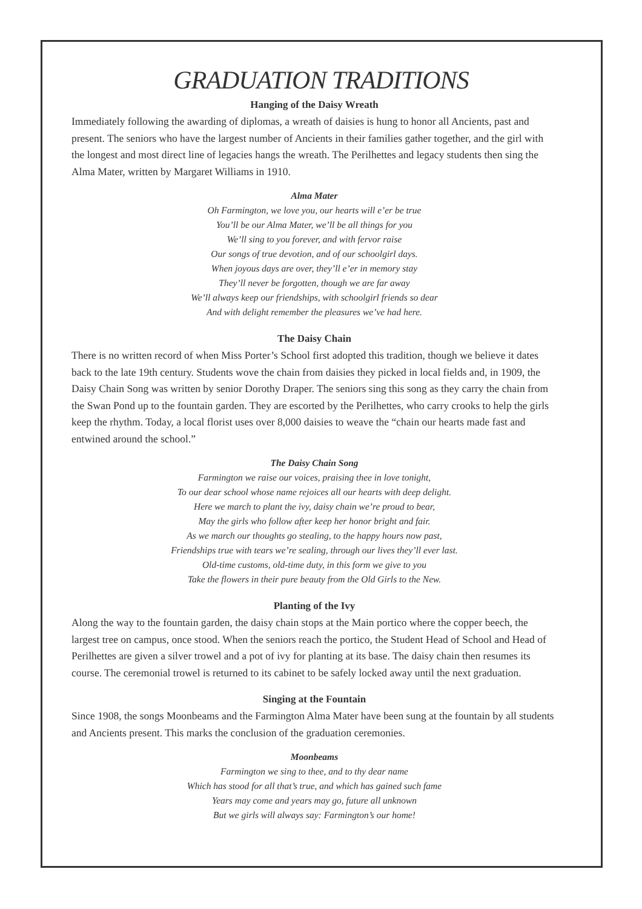GRADUATION TRADITIONS
Hanging of the Daisy Wreath
Immediately following the awarding of diplomas, a wreath of daisies is hung to honor all Ancients, past and present. The seniors who have the largest number of Ancients in their families gather together, and the girl with the longest and most direct line of legacies hangs the wreath. The Perilhettes and legacy students then sing the Alma Mater, written by Margaret Williams in 1910.
Alma Mater
Oh Farmington, we love you, our hearts will e’er be true
You’ll be our Alma Mater, we’ll be all things for you
We’ll sing to you forever, and with fervor raise
Our songs of true devotion, and of our schoolgirl days.
When joyous days are over, they’ll e’er in memory stay
They’ll never be forgotten, though we are far away
We’ll always keep our friendships, with schoolgirl friends so dear
And with delight remember the pleasures we’ve had here.
The Daisy Chain
There is no written record of when Miss Porter’s School first adopted this tradition, though we believe it dates back to the late 19th century. Students wove the chain from daisies they picked in local fields and, in 1909, the Daisy Chain Song was written by senior Dorothy Draper. The seniors sing this song as they carry the chain from the Swan Pond up to the fountain garden. They are escorted by the Perilhettes, who carry crooks to help the girls keep the rhythm. Today, a local florist uses over 8,000 daisies to weave the “chain our hearts made fast and entwined around the school.”
The Daisy Chain Song
Farmington we raise our voices, praising thee in love tonight,
To our dear school whose name rejoices all our hearts with deep delight.
Here we march to plant the ivy, daisy chain we’re proud to bear,
May the girls who follow after keep her honor bright and fair.
As we march our thoughts go stealing, to the happy hours now past,
Friendships true with tears we’re sealing, through our lives they’ll ever last.
Old-time customs, old-time duty, in this form we give to you
Take the flowers in their pure beauty from the Old Girls to the New.
Planting of the Ivy
Along the way to the fountain garden, the daisy chain stops at the Main portico where the copper beech, the largest tree on campus, once stood. When the seniors reach the portico, the Student Head of School and Head of Perilhettes are given a silver trowel and a pot of ivy for planting at its base. The daisy chain then resumes its course. The ceremonial trowel is returned to its cabinet to be safely locked away until the next graduation.
Singing at the Fountain
Since 1908, the songs Moonbeams and the Farmington Alma Mater have been sung at the fountain by all students and Ancients present. This marks the conclusion of the graduation ceremonies.
Moonbeams
Farmington we sing to thee, and to thy dear name
Which has stood for all that’s true, and which has gained such fame
Years may come and years may go, future all unknown
But we girls will always say: Farmington’s our home!